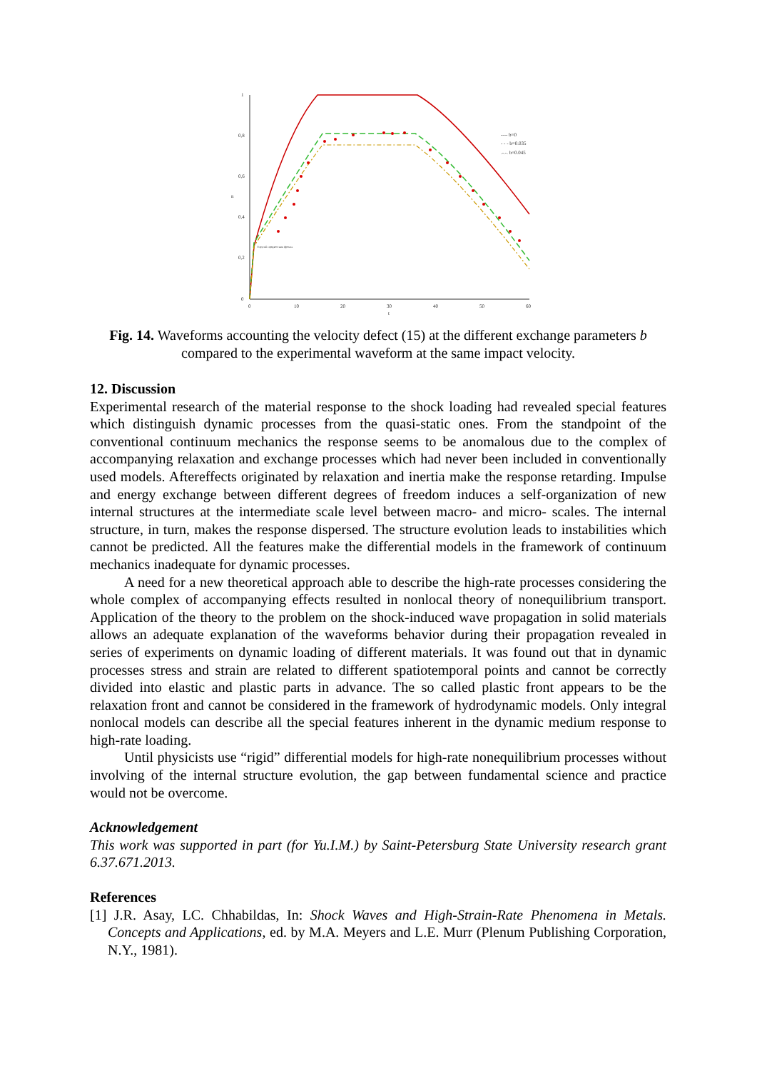1
0,8
0,6
0,4
0,2
0
0
10
20
30
40
50
60
n
t
---- b=0
- - - b=0.035
.-.-. b=0.045
Упругий предвестник фронта
Fig. 14. Waveforms accounting the velocity defect (15) at the different exchange parameters b compared to the experimental waveform at the same impact velocity.
12. Discussion
Experimental research of the material response to the shock loading had revealed special features which distinguish dynamic processes from the quasi-static ones. From the standpoint of the conventional continuum mechanics the response seems to be anomalous due to the complex of accompanying relaxation and exchange processes which had never been included in conventionally used models. Aftereffects originated by relaxation and inertia make the response retarding. Impulse and energy exchange between different degrees of freedom induces a self-organization of new internal structures at the intermediate scale level between macro- and micro- scales. The internal structure, in turn, makes the response dispersed. The structure evolution leads to instabilities which cannot be predicted. All the features make the differential models in the framework of continuum mechanics inadequate for dynamic processes.
A need for a new theoretical approach able to describe the high-rate processes considering the whole complex of accompanying effects resulted in nonlocal theory of nonequilibrium transport. Application of the theory to the problem on the shock-induced wave propagation in solid materials allows an adequate explanation of the waveforms behavior during their propagation revealed in series of experiments on dynamic loading of different materials. It was found out that in dynamic processes stress and strain are related to different spatiotemporal points and cannot be correctly divided into elastic and plastic parts in advance. The so called plastic front appears to be the relaxation front and cannot be considered in the framework of hydrodynamic models. Only integral nonlocal models can describe all the special features inherent in the dynamic medium response to high-rate loading.
Until physicists use “rigid” differential models for high-rate nonequilibrium processes without involving of the internal structure evolution, the gap between fundamental science and practice would not be overcome.
Acknowledgement
This work was supported in part (for Yu.I.M.) by Saint-Petersburg State University research grant 6.37.671.2013.
References
[1] J.R. Asay, LC. Chhabildas, In: Shock Waves and High-Strain-Rate Phenomena in Metals. Concepts and Applications, ed. by M.A. Meyers and L.E. Murr (Plenum Publishing Corporation, N.Y., 1981).